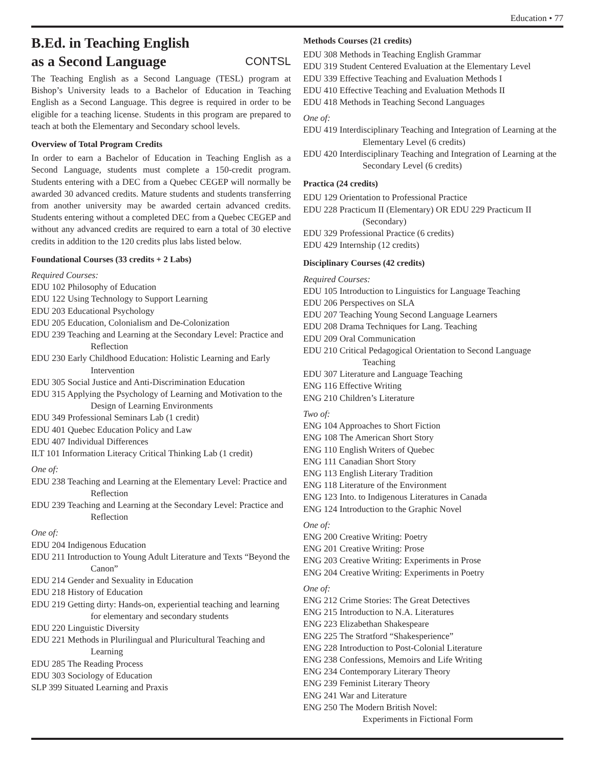Education • 77
B.Ed. in Teaching English
as a Second Language CONTSL
The Teaching English as a Second Language (TESL) program at Bishop’s University leads to a Bachelor of Education in Teaching English as a Second Language. This degree is required in order to be eligible for a teaching license. Students in this program are prepared to teach at both the Elementary and Secondary school levels.
Overview of Total Program Credits
In order to earn a Bachelor of Education in Teaching English as a Second Language, students must complete a 150-credit program. Students entering with a DEC from a Quebec CEGEP will normally be awarded 30 advanced credits. Mature students and students transferring from another university may be awarded certain advanced credits. Students entering without a completed DEC from a Quebec CEGEP and without any advanced credits are required to earn a total of 30 elective credits in addition to the 120 credits plus labs listed below.
Foundational Courses (33 credits + 2 Labs)
Required Courses:
EDU 102 Philosophy of Education
EDU 122 Using Technology to Support Learning
EDU 203 Educational Psychology
EDU 205 Education, Colonialism and De-Colonization
EDU 239 Teaching and Learning at the Secondary Level: Practice and Reflection
EDU 230 Early Childhood Education: Holistic Learning and Early Intervention
EDU 305 Social Justice and Anti-Discrimination Education
EDU 315 Applying the Psychology of Learning and Motivation to the Design of Learning Environments
EDU 349 Professional Seminars Lab (1 credit)
EDU 401 Quebec Education Policy and Law
EDU 407 Individual Differences
ILT 101 Information Literacy Critical Thinking Lab (1 credit)
One of:
EDU 238 Teaching and Learning at the Elementary Level: Practice and Reflection
EDU 239 Teaching and Learning at the Secondary Level: Practice and Reflection
One of:
EDU 204 Indigenous Education
EDU 211 Introduction to Young Adult Literature and Texts “Beyond the Canon”
EDU 214 Gender and Sexuality in Education
EDU 218 History of Education
EDU 219 Getting dirty: Hands-on, experiential teaching and learning for elementary and secondary students
EDU 220 Linguistic Diversity
EDU 221 Methods in Plurilingual and Pluricultural Teaching and Learning
EDU 285 The Reading Process
EDU 303 Sociology of Education
SLP 399 Situated Learning and Praxis
Methods Courses (21 credits)
EDU 308 Methods in Teaching English Grammar
EDU 319 Student Centered Evaluation at the Elementary Level
EDU 339 Effective Teaching and Evaluation Methods I
EDU 410 Effective Teaching and Evaluation Methods II
EDU 418 Methods in Teaching Second Languages
One of:
EDU 419 Interdisciplinary Teaching and Integration of Learning at the Elementary Level (6 credits)
EDU 420 Interdisciplinary Teaching and Integration of Learning at the Secondary Level (6 credits)
Practica (24 credits)
EDU 129 Orientation to Professional Practice
EDU 228 Practicum II (Elementary) OR EDU 229 Practicum II (Secondary)
EDU 329 Professional Practice (6 credits)
EDU 429 Internship (12 credits)
Disciplinary Courses (42 credits)
Required Courses:
EDU 105 Introduction to Linguistics for Language Teaching
EDU 206 Perspectives on SLA
EDU 207 Teaching Young Second Language Learners
EDU 208 Drama Techniques for Lang. Teaching
EDU 209 Oral Communication
EDU 210 Critical Pedagogical Orientation to Second Language Teaching
EDU 307 Literature and Language Teaching
ENG 116 Effective Writing
ENG 210 Children’s Literature
Two of:
ENG 104 Approaches to Short Fiction
ENG 108 The American Short Story
ENG 110 English Writers of Quebec
ENG 111 Canadian Short Story
ENG 113 English Literary Tradition
ENG 118 Literature of the Environment
ENG 123 Into. to Indigenous Literatures in Canada
ENG 124 Introduction to the Graphic Novel
One of:
ENG 200 Creative Writing: Poetry
ENG 201 Creative Writing: Prose
ENG 203 Creative Writing: Experiments in Prose
ENG 204 Creative Writing: Experiments in Poetry
One of:
ENG 212 Crime Stories: The Great Detectives
ENG 215 Introduction to N.A. Literatures
ENG 223 Elizabethan Shakespeare
ENG 225 The Stratford “Shakesperience”
ENG 228 Introduction to Post-Colonial Literature
ENG 238 Confessions, Memoirs and Life Writing
ENG 234 Contemporary Literary Theory
ENG 239 Feminist Literary Theory
ENG 241 War and Literature
ENG 250 The Modern British Novel:
Experiments in Fictional Form